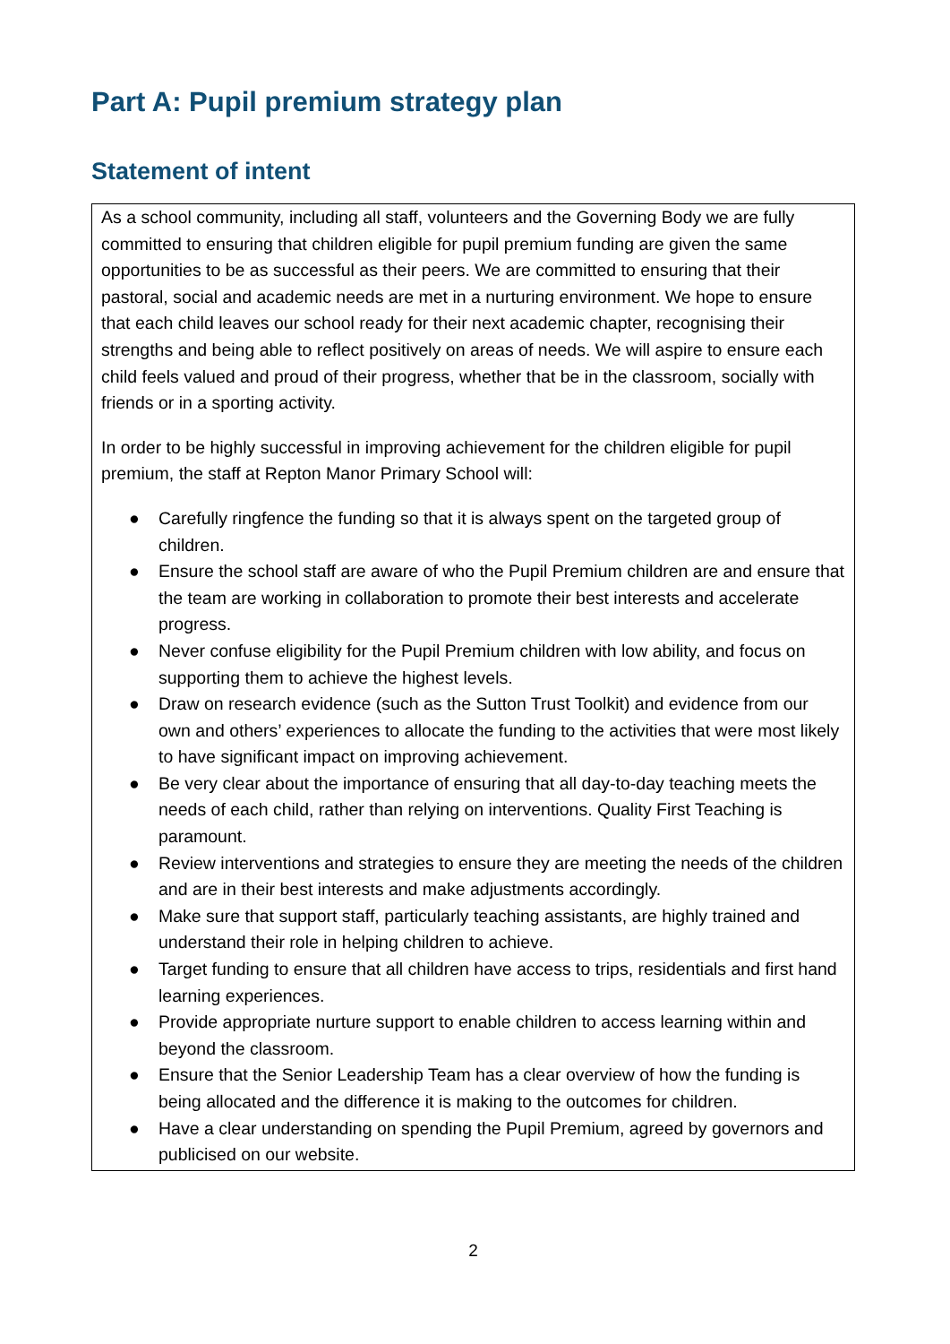Part A: Pupil premium strategy plan
Statement of intent
As a school community, including all staff, volunteers and the Governing Body we are fully committed to ensuring that children eligible for pupil premium funding are given the same opportunities to be as successful as their peers. We are committed to ensuring that their pastoral, social and academic needs are met in a nurturing environment. We hope to ensure that each child leaves our school ready for their next academic chapter, recognising their strengths and being able to reflect positively on areas of needs. We will aspire to ensure each child feels valued and proud of their progress, whether that be in the classroom, socially with friends or in a sporting activity.
In order to be highly successful in improving achievement for the children eligible for pupil premium, the staff at Repton Manor Primary School will:
● Carefully ringfence the funding so that it is always spent on the targeted group of children.
● Ensure the school staff are aware of who the Pupil Premium children are and ensure that the team are working in collaboration to promote their best interests and accelerate progress.
● Never confuse eligibility for the Pupil Premium children with low ability, and focus on supporting them to achieve the highest levels.
● Draw on research evidence (such as the Sutton Trust Toolkit) and evidence from our own and others’ experiences to allocate the funding to the activities that were most likely to have significant impact on improving achievement.
● Be very clear about the importance of ensuring that all day-to-day teaching meets the needs of each child, rather than relying on interventions. Quality First Teaching is paramount.
● Review interventions and strategies to ensure they are meeting the needs of the children and are in their best interests and make adjustments accordingly.
● Make sure that support staff, particularly teaching assistants, are highly trained and understand their role in helping children to achieve.
● Target funding to ensure that all children have access to trips, residentials and first hand learning experiences.
● Provide appropriate nurture support to enable children to access learning within and beyond the classroom.
● Ensure that the Senior Leadership Team has a clear overview of how the funding is being allocated and the difference it is making to the outcomes for children.
● Have a clear understanding on spending the Pupil Premium, agreed by governors and publicised on our website.
2